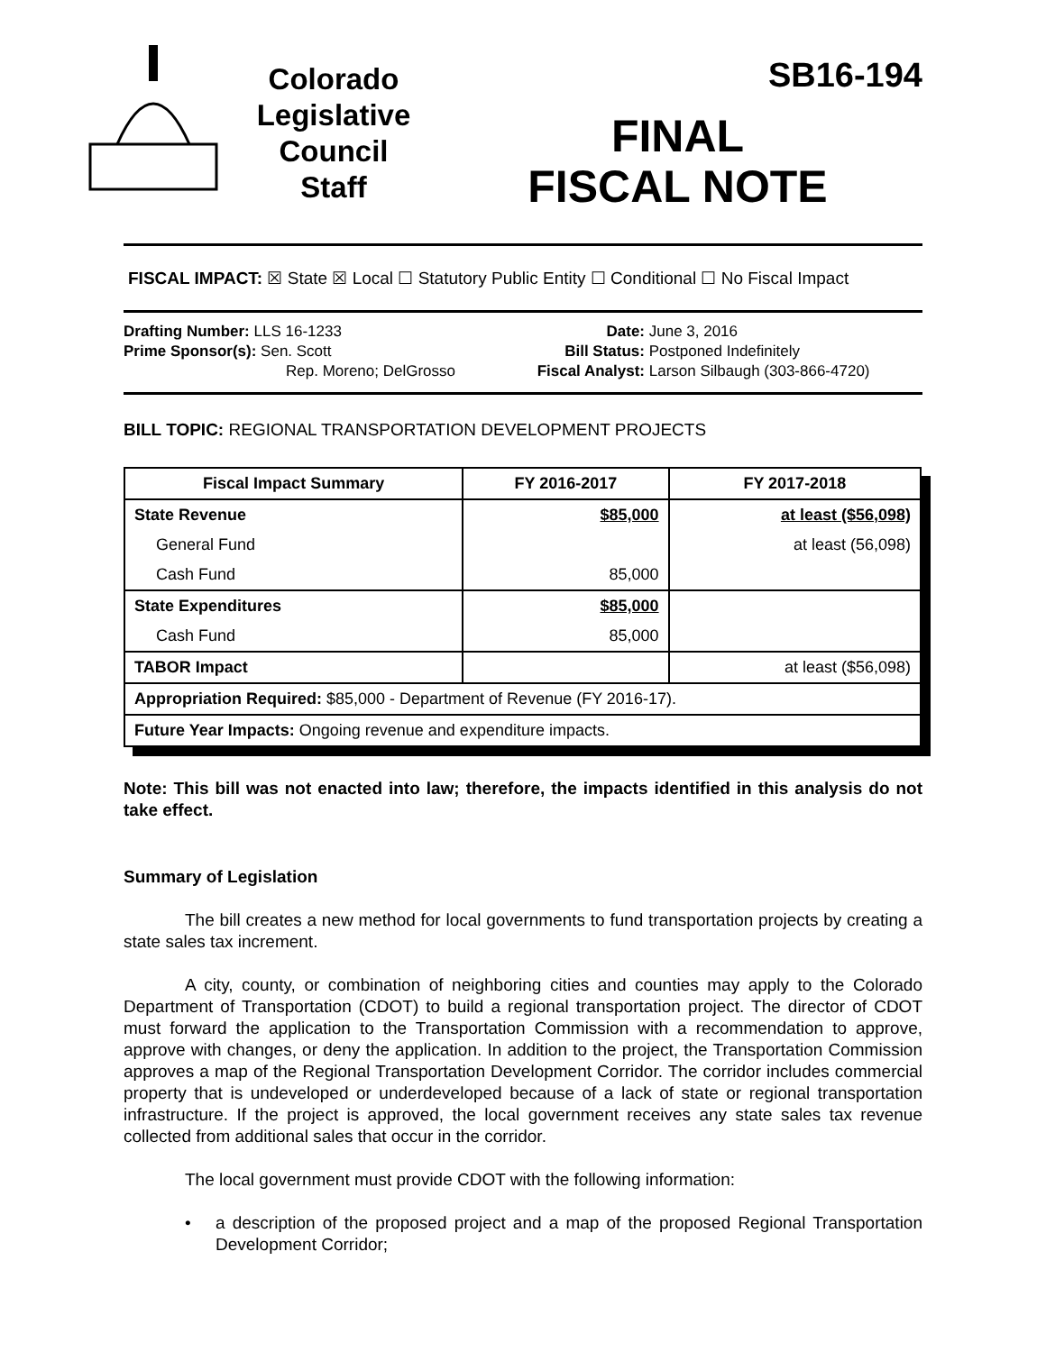Colorado
Legislative
Council
Staff
SB16-194
FINAL
FISCAL NOTE
FISCAL IMPACT: ☒ State ☒ Local ☐ Statutory Public Entity ☐ Conditional ☐ No Fiscal Impact
Drafting Number: LLS 16-1233
Prime Sponsor(s): Sen. Scott
Rep. Moreno; DelGrosso
Date: June 3, 2016
Bill Status: Postponed Indefinitely
Fiscal Analyst: Larson Silbaugh (303-866-4720)
BILL TOPIC: REGIONAL TRANSPORTATION DEVELOPMENT PROJECTS
| Fiscal Impact Summary | FY 2016-2017 | FY 2017-2018 |
| --- | --- | --- |
| State Revenue | $85,000 | at least ($56,098) |
| General Fund | | at least (56,098) |
| Cash Fund | 85,000 | |
| State Expenditures | $85,000 | |
| Cash Fund | 85,000 | |
| TABOR Impact | | at least ($56,098) |
| Appropriation Required: $85,000 - Department of Revenue (FY 2016-17). | | |
| Future Year Impacts: Ongoing revenue and expenditure impacts. | | |
Note: This bill was not enacted into law; therefore, the impacts identified in this analysis do not take effect.
Summary of Legislation
The bill creates a new method for local governments to fund transportation projects by creating a state sales tax increment.
A city, county, or combination of neighboring cities and counties may apply to the Colorado Department of Transportation (CDOT) to build a regional transportation project. The director of CDOT must forward the application to the Transportation Commission with a recommendation to approve, approve with changes, or deny the application. In addition to the project, the Transportation Commission approves a map of the Regional Transportation Development Corridor. The corridor includes commercial property that is undeveloped or underdeveloped because of a lack of state or regional transportation infrastructure. If the project is approved, the local government receives any state sales tax revenue collected from additional sales that occur in the corridor.
The local government must provide CDOT with the following information:
• a description of the proposed project and a map of the proposed Regional Transportation Development Corridor;